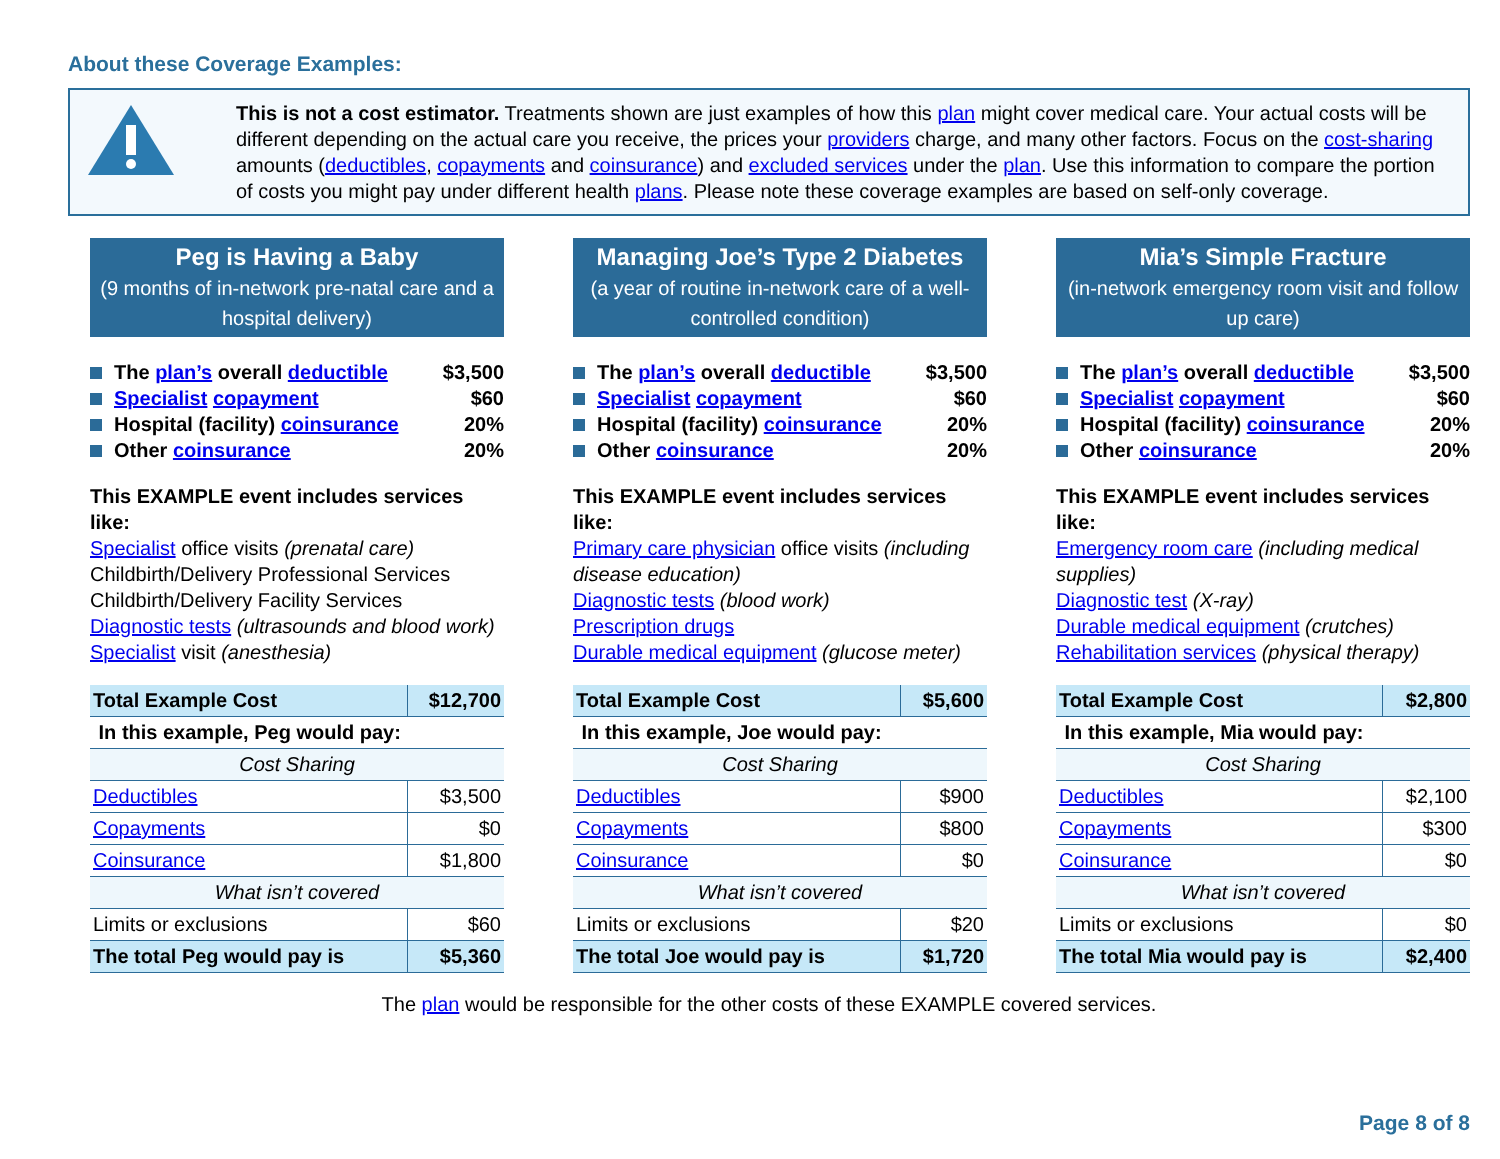About these Coverage Examples:
This is not a cost estimator. Treatments shown are just examples of how this plan might cover medical care. Your actual costs will be different depending on the actual care you receive, the prices your providers charge, and many other factors. Focus on the cost-sharing amounts (deductibles, copayments and coinsurance) and excluded services under the plan. Use this information to compare the portion of costs you might pay under different health plans. Please note these coverage examples are based on self-only coverage.
Peg is Having a Baby
(9 months of in-network pre-natal care and a hospital delivery)
The plan’s overall deductible $3,500
Specialist copayment $60
Hospital (facility) coinsurance 20%
Other coinsurance 20%
This EXAMPLE event includes services like:
Specialist office visits (prenatal care)
Childbirth/Delivery Professional Services
Childbirth/Delivery Facility Services
Diagnostic tests (ultrasounds and blood work)
Specialist visit (anesthesia)
| Total Example Cost | $12,700 |
| In this example, Peg would pay: | |
| Cost Sharing | |
| Deductibles | $3,500 |
| Copayments | $0 |
| Coinsurance | $1,800 |
| What isn’t covered | |
| Limits or exclusions | $60 |
| The total Peg would pay is | $5,360 |
Managing Joe’s Type 2 Diabetes
(a year of routine in-network care of a well-controlled condition)
The plan’s overall deductible $3,500
Specialist copayment $60
Hospital (facility) coinsurance 20%
Other coinsurance 20%
This EXAMPLE event includes services like:
Primary care physician office visits (including disease education)
Diagnostic tests (blood work)
Prescription drugs
Durable medical equipment (glucose meter)
| Total Example Cost | $5,600 |
| In this example, Joe would pay: | |
| Cost Sharing | |
| Deductibles | $900 |
| Copayments | $800 |
| Coinsurance | $0 |
| What isn’t covered | |
| Limits or exclusions | $20 |
| The total Joe would pay is | $1,720 |
Mia’s Simple Fracture
(in-network emergency room visit and follow up care)
The plan’s overall deductible $3,500
Specialist copayment $60
Hospital (facility) coinsurance 20%
Other coinsurance 20%
This EXAMPLE event includes services like:
Emergency room care (including medical supplies)
Diagnostic test (X-ray)
Durable medical equipment (crutches)
Rehabilitation services (physical therapy)
| Total Example Cost | $2,800 |
| In this example, Mia would pay: | |
| Cost Sharing | |
| Deductibles | $2,100 |
| Copayments | $300 |
| Coinsurance | $0 |
| What isn’t covered | |
| Limits or exclusions | $0 |
| The total Mia would pay is | $2,400 |
The plan would be responsible for the other costs of these EXAMPLE covered services.
Page 8 of 8